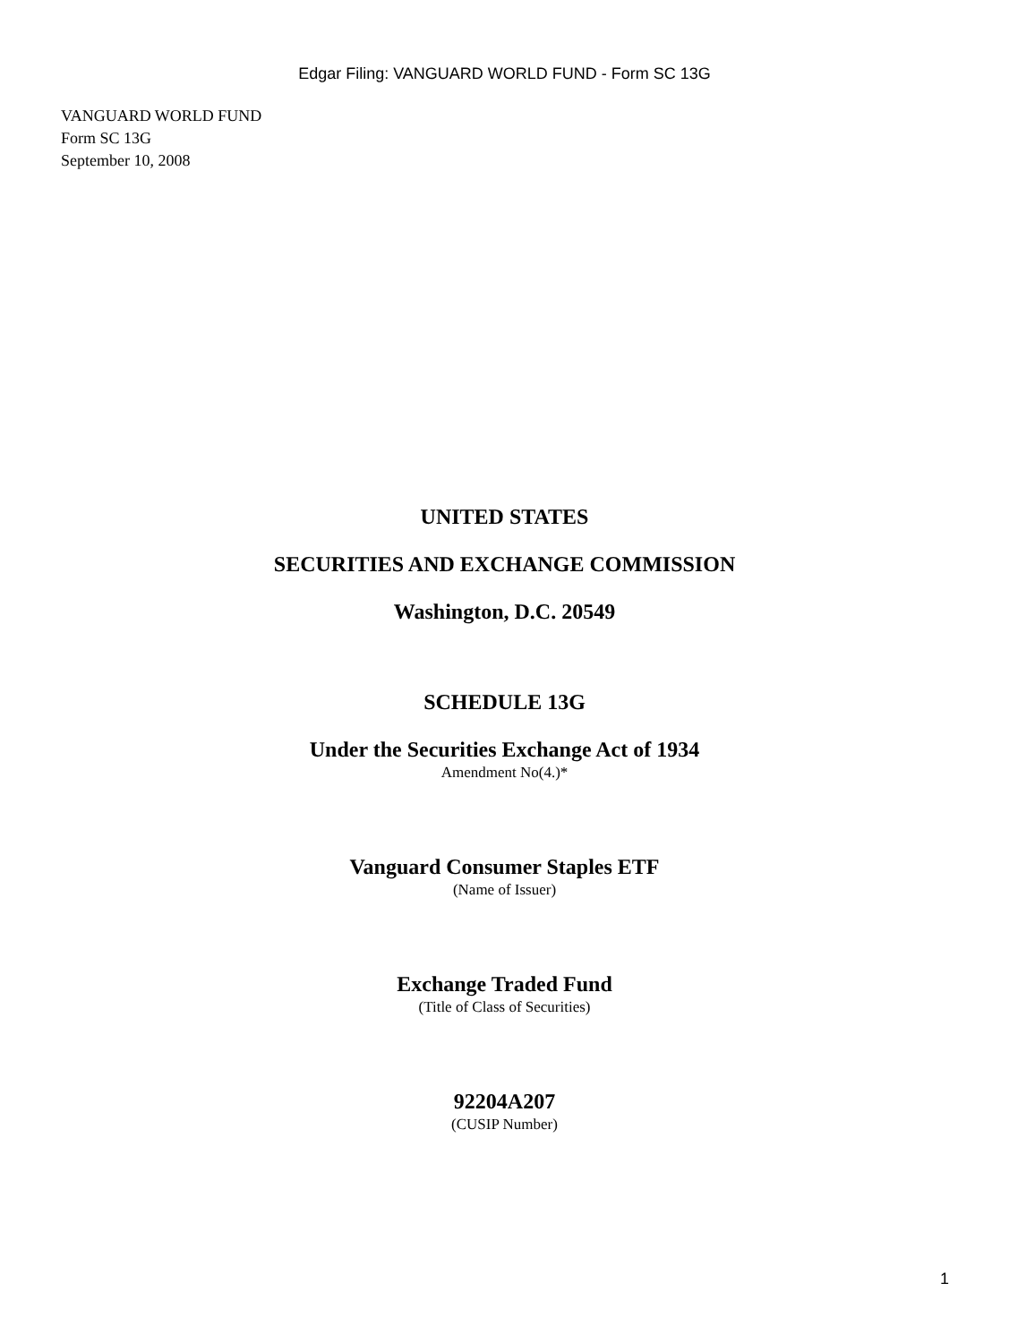Edgar Filing: VANGUARD WORLD FUND - Form SC 13G
VANGUARD WORLD FUND
Form SC 13G
September 10, 2008
UNITED STATES
SECURITIES AND EXCHANGE COMMISSION
Washington, D.C. 20549
SCHEDULE 13G
Under the Securities Exchange Act of 1934
Amendment No(4.)*
Vanguard Consumer Staples ETF
(Name of Issuer)
Exchange Traded Fund
(Title of Class of Securities)
92204A207
(CUSIP Number)
1